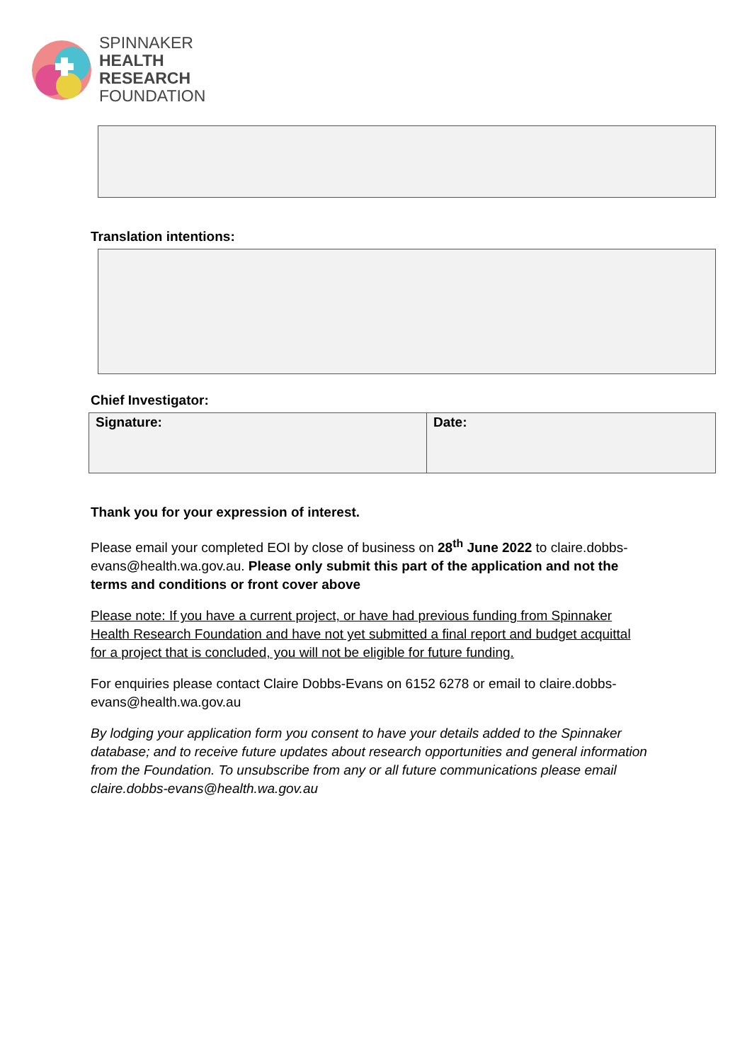SPINNAKER
HEALTH
RESEARCH
FOUNDATION
Translation intentions:
Chief Investigator:
| Signature: | Date: |
Thank you for your expression of interest.
Please email your completed EOI by close of business on 28<sup>th</sup> June 2022 to claire.dobbs-evans@health.wa.gov.au. Please only submit this part of the application and not the terms and conditions or front cover above
Please note: If you have a current project, or have had previous funding from Spinnaker Health Research Foundation and have not yet submitted a final report and budget acquittal for a project that is concluded, you will not be eligible for future funding.
For enquiries please contact Claire Dobbs-Evans on 6152 6278 or email to claire.dobbs-evans@health.wa.gov.au
By lodging your application form you consent to have your details added to the Spinnaker database; and to receive future updates about research opportunities and general information from the Foundation. To unsubscribe from any or all future communications please email claire.dobbs-evans@health.wa.gov.au